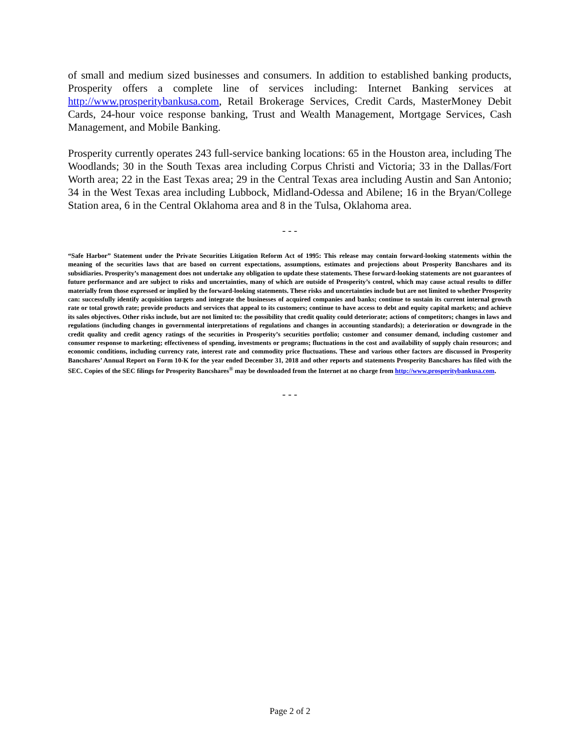of small and medium sized businesses and consumers. In addition to established banking products, Prosperity offers a complete line of services including: Internet Banking services at http://www.prosperitybankusa.com, Retail Brokerage Services, Credit Cards, MasterMoney Debit Cards, 24-hour voice response banking, Trust and Wealth Management, Mortgage Services, Cash Management, and Mobile Banking.
Prosperity currently operates 243 full-service banking locations: 65 in the Houston area, including The Woodlands; 30 in the South Texas area including Corpus Christi and Victoria; 33 in the Dallas/Fort Worth area; 22 in the East Texas area; 29 in the Central Texas area including Austin and San Antonio; 34 in the West Texas area including Lubbock, Midland-Odessa and Abilene; 16 in the Bryan/College Station area, 6 in the Central Oklahoma area and 8 in the Tulsa, Oklahoma area.
- - -
“Safe Harbor” Statement under the Private Securities Litigation Reform Act of 1995: This release may contain forward-looking statements within the meaning of the securities laws that are based on current expectations, assumptions, estimates and projections about Prosperity Bancshares and its subsidiaries. Prosperity’s management does not undertake any obligation to update these statements. These forward-looking statements are not guarantees of future performance and are subject to risks and uncertainties, many of which are outside of Prosperity’s control, which may cause actual results to differ materially from those expressed or implied by the forward-looking statements. These risks and uncertainties include but are not limited to whether Prosperity can: successfully identify acquisition targets and integrate the businesses of acquired companies and banks; continue to sustain its current internal growth rate or total growth rate; provide products and services that appeal to its customers; continue to have access to debt and equity capital markets; and achieve its sales objectives. Other risks include, but are not limited to: the possibility that credit quality could deteriorate; actions of competitors; changes in laws and regulations (including changes in governmental interpretations of regulations and changes in accounting standards); a deterioration or downgrade in the credit quality and credit agency ratings of the securities in Prosperity’s securities portfolio; customer and consumer demand, including customer and consumer response to marketing; effectiveness of spending, investments or programs; fluctuations in the cost and availability of supply chain resources; and economic conditions, including currency rate, interest rate and commodity price fluctuations. These and various other factors are discussed in Prosperity Bancshares’ Annual Report on Form 10-K for the year ended December 31, 2018 and other reports and statements Prosperity Bancshares has filed with the SEC. Copies of the SEC filings for Prosperity Bancshares<sup>®</sup> may be downloaded from the Internet at no charge from http://www.prosperitybankusa.com.
- - -
Page 2 of 2